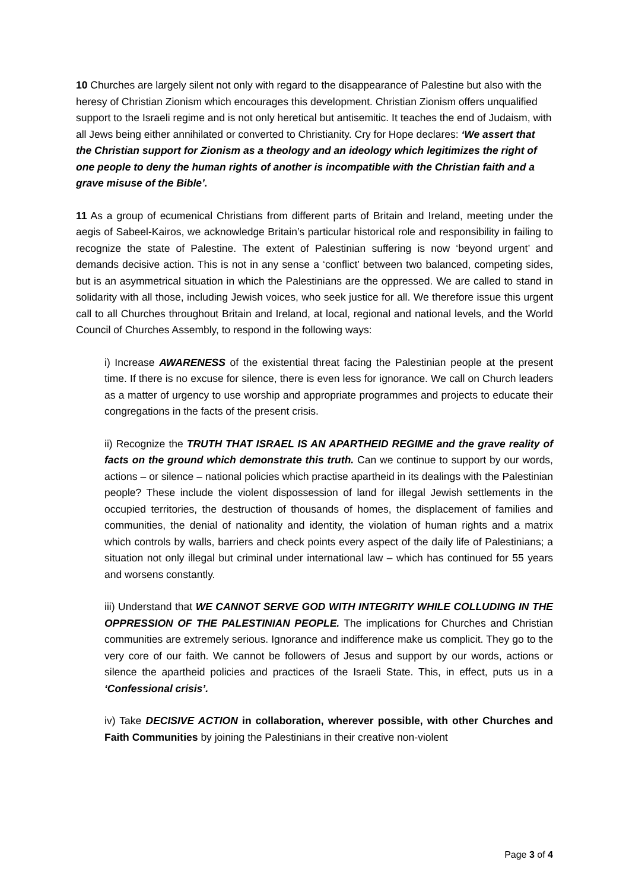10 Churches are largely silent not only with regard to the disappearance of Palestine but also with the heresy of Christian Zionism which encourages this development. Christian Zionism offers unqualified support to the Israeli regime and is not only heretical but antisemitic. It teaches the end of Judaism, with all Jews being either annihilated or converted to Christianity. Cry for Hope declares: ‘We assert that the Christian support for Zionism as a theology and an ideology which legitimizes the right of one people to deny the human rights of another is incompatible with the Christian faith and a grave misuse of the Bible’.
11 As a group of ecumenical Christians from different parts of Britain and Ireland, meeting under the aegis of Sabeel-Kairos, we acknowledge Britain’s particular historical role and responsibility in failing to recognize the state of Palestine. The extent of Palestinian suffering is now ‘beyond urgent’ and demands decisive action. This is not in any sense a ‘conflict’ between two balanced, competing sides, but is an asymmetrical situation in which the Palestinians are the oppressed. We are called to stand in solidarity with all those, including Jewish voices, who seek justice for all. We therefore issue this urgent call to all Churches throughout Britain and Ireland, at local, regional and national levels, and the World Council of Churches Assembly, to respond in the following ways:
i) Increase AWARENESS of the existential threat facing the Palestinian people at the present time. If there is no excuse for silence, there is even less for ignorance. We call on Church leaders as a matter of urgency to use worship and appropriate programmes and projects to educate their congregations in the facts of the present crisis.
ii) Recognize the TRUTH THAT ISRAEL IS AN APARTHEID REGIME and the grave reality of facts on the ground which demonstrate this truth. Can we continue to support by our words, actions – or silence – national policies which practise apartheid in its dealings with the Palestinian people? These include the violent dispossession of land for illegal Jewish settlements in the occupied territories, the destruction of thousands of homes, the displacement of families and communities, the denial of nationality and identity, the violation of human rights and a matrix which controls by walls, barriers and check points every aspect of the daily life of Palestinians; a situation not only illegal but criminal under international law – which has continued for 55 years and worsens constantly.
iii) Understand that WE CANNOT SERVE GOD WITH INTEGRITY WHILE COLLUDING IN THE OPPRESSION OF THE PALESTINIAN PEOPLE. The implications for Churches and Christian communities are extremely serious. Ignorance and indifference make us complicit. They go to the very core of our faith. We cannot be followers of Jesus and support by our words, actions or silence the apartheid policies and practices of the Israeli State. This, in effect, puts us in a ‘Confessional crisis’.
iv) Take DECISIVE ACTION in collaboration, wherever possible, with other Churches and Faith Communities by joining the Palestinians in their creative non-violent
Page 3 of 4